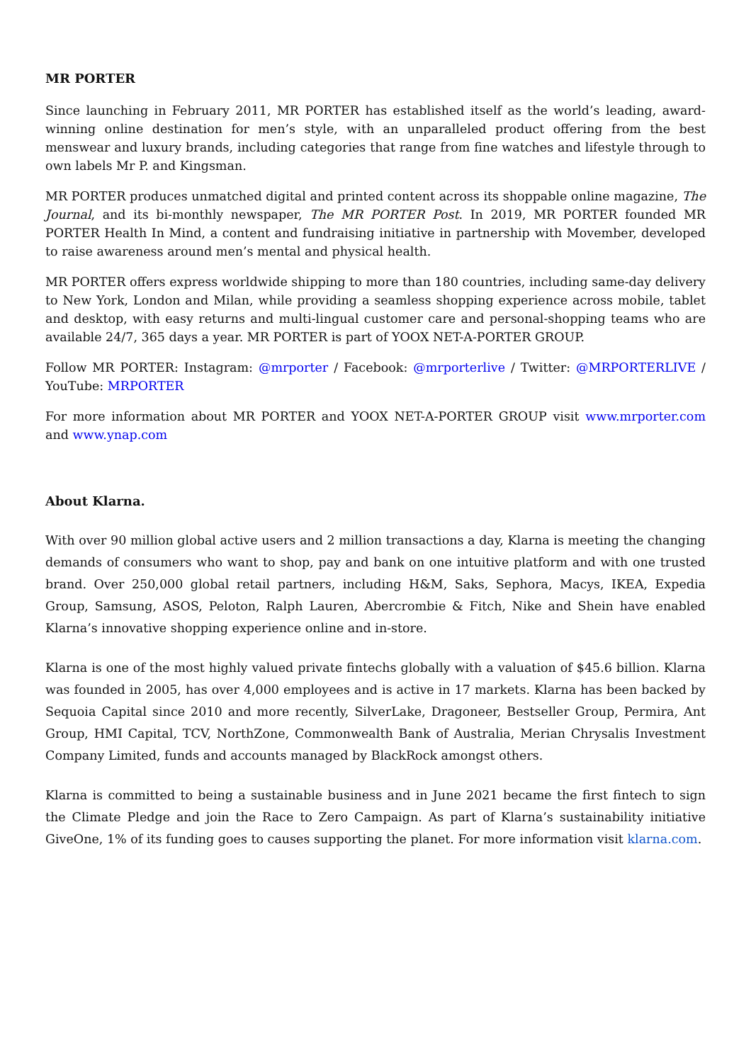MR PORTER
Since launching in February 2011, MR PORTER has established itself as the world’s leading, award-winning online destination for men’s style, with an unparalleled product offering from the best menswear and luxury brands, including categories that range from fine watches and lifestyle through to own labels Mr P. and Kingsman.
MR PORTER produces unmatched digital and printed content across its shoppable online magazine, The Journal, and its bi-monthly newspaper, The MR PORTER Post. In 2019, MR PORTER founded MR PORTER Health In Mind, a content and fundraising initiative in partnership with Movember, developed to raise awareness around men’s mental and physical health.
MR PORTER offers express worldwide shipping to more than 180 countries, including same-day delivery to New York, London and Milan, while providing a seamless shopping experience across mobile, tablet and desktop, with easy returns and multi-lingual customer care and personal-shopping teams who are available 24/7, 365 days a year. MR PORTER is part of YOOX NET-A-PORTER GROUP.
Follow MR PORTER: Instagram: @mrporter / Facebook: @mrporterlive / Twitter: @MRPORTERLIVE / YouTube: MRPORTER
For more information about MR PORTER and YOOX NET-A-PORTER GROUP visit www.mrporter.com and www.ynap.com
About Klarna.
With over 90 million global active users and 2 million transactions a day, Klarna is meeting the changing demands of consumers who want to shop, pay and bank on one intuitive platform and with one trusted brand. Over 250,000 global retail partners, including H&M, Saks, Sephora, Macys, IKEA, Expedia Group, Samsung, ASOS, Peloton, Ralph Lauren, Abercrombie & Fitch, Nike and Shein have enabled Klarna’s innovative shopping experience online and in-store.
Klarna is one of the most highly valued private fintechs globally with a valuation of $45.6 billion. Klarna was founded in 2005, has over 4,000 employees and is active in 17 markets. Klarna has been backed by Sequoia Capital since 2010 and more recently, SilverLake, Dragoneer, Bestseller Group, Permira, Ant Group, HMI Capital, TCV, NorthZone, Commonwealth Bank of Australia, Merian Chrysalis Investment Company Limited, funds and accounts managed by BlackRock amongst others.
Klarna is committed to being a sustainable business and in June 2021 became the first fintech to sign the Climate Pledge and join the Race to Zero Campaign. As part of Klarna’s sustainability initiative GiveOne, 1% of its funding goes to causes supporting the planet. For more information visit klarna.com.